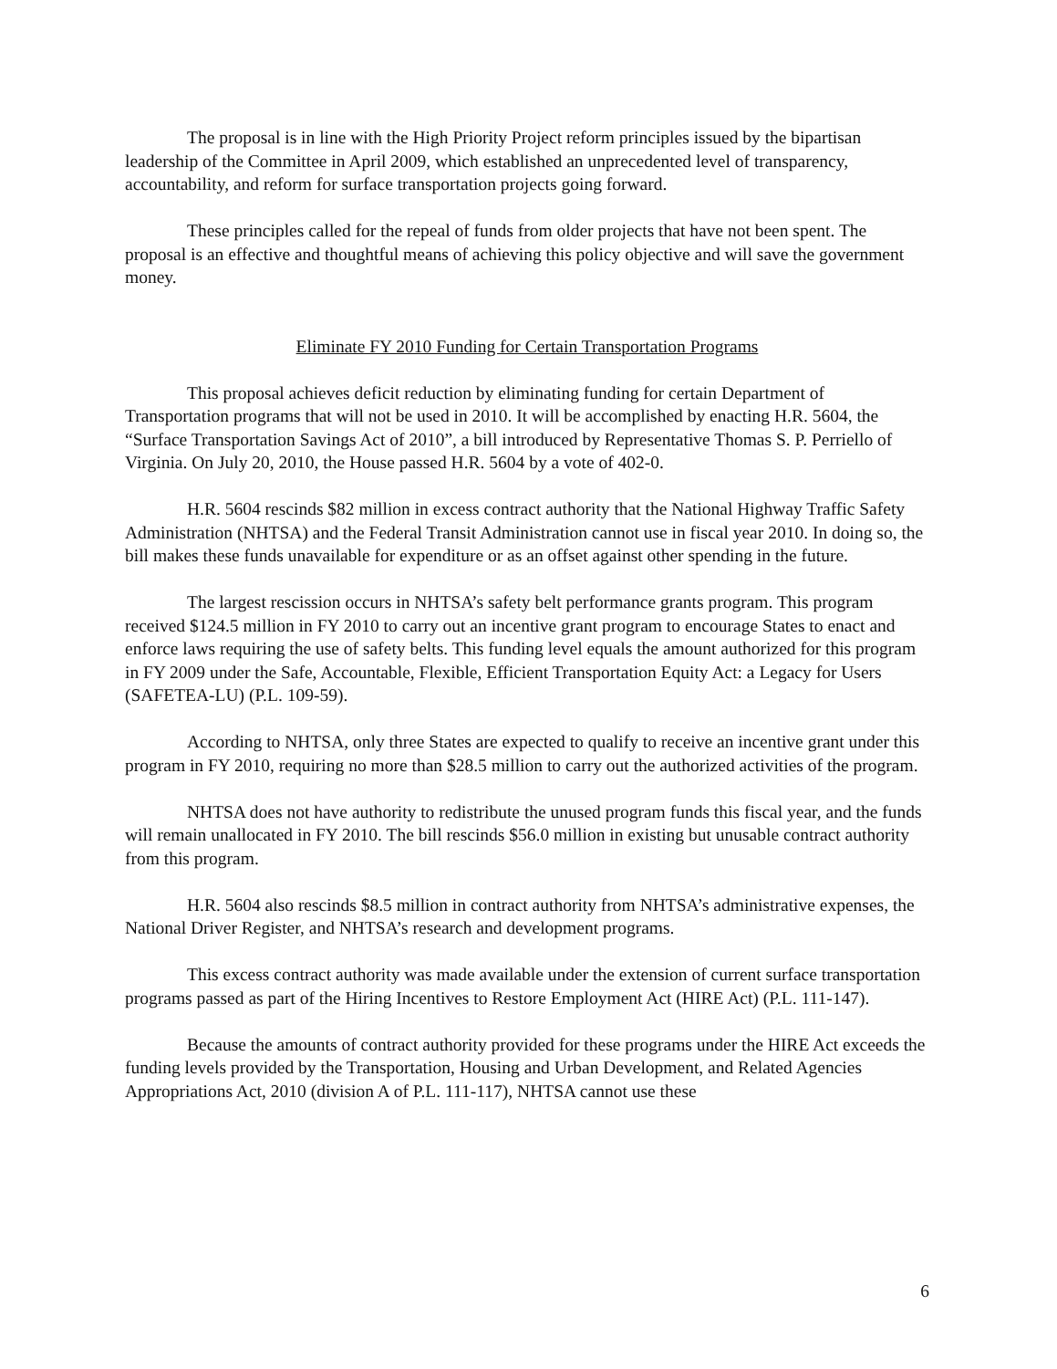The proposal is in line with the High Priority Project reform principles issued by the bipartisan leadership of the Committee in April 2009, which established an unprecedented level of transparency, accountability, and reform for surface transportation projects going forward.
These principles called for the repeal of funds from older projects that have not been spent. The proposal is an effective and thoughtful means of achieving this policy objective and will save the government money.
Eliminate FY 2010 Funding for Certain Transportation Programs
This proposal achieves deficit reduction by eliminating funding for certain Department of Transportation programs that will not be used in 2010. It will be accomplished by enacting H.R. 5604, the “Surface Transportation Savings Act of 2010”, a bill introduced by Representative Thomas S. P. Perriello of Virginia. On July 20, 2010, the House passed H.R. 5604 by a vote of 402-0.
H.R. 5604 rescinds $82 million in excess contract authority that the National Highway Traffic Safety Administration (NHTSA) and the Federal Transit Administration cannot use in fiscal year 2010. In doing so, the bill makes these funds unavailable for expenditure or as an offset against other spending in the future.
The largest rescission occurs in NHTSA’s safety belt performance grants program. This program received $124.5 million in FY 2010 to carry out an incentive grant program to encourage States to enact and enforce laws requiring the use of safety belts. This funding level equals the amount authorized for this program in FY 2009 under the Safe, Accountable, Flexible, Efficient Transportation Equity Act: a Legacy for Users (SAFETEA-LU) (P.L. 109-59).
According to NHTSA, only three States are expected to qualify to receive an incentive grant under this program in FY 2010, requiring no more than $28.5 million to carry out the authorized activities of the program.
NHTSA does not have authority to redistribute the unused program funds this fiscal year, and the funds will remain unallocated in FY 2010. The bill rescinds $56.0 million in existing but unusable contract authority from this program.
H.R. 5604 also rescinds $8.5 million in contract authority from NHTSA’s administrative expenses, the National Driver Register, and NHTSA’s research and development programs.
This excess contract authority was made available under the extension of current surface transportation programs passed as part of the Hiring Incentives to Restore Employment Act (HIRE Act) (P.L. 111-147).
Because the amounts of contract authority provided for these programs under the HIRE Act exceeds the funding levels provided by the Transportation, Housing and Urban Development, and Related Agencies Appropriations Act, 2010 (division A of P.L. 111-117), NHTSA cannot use these
6